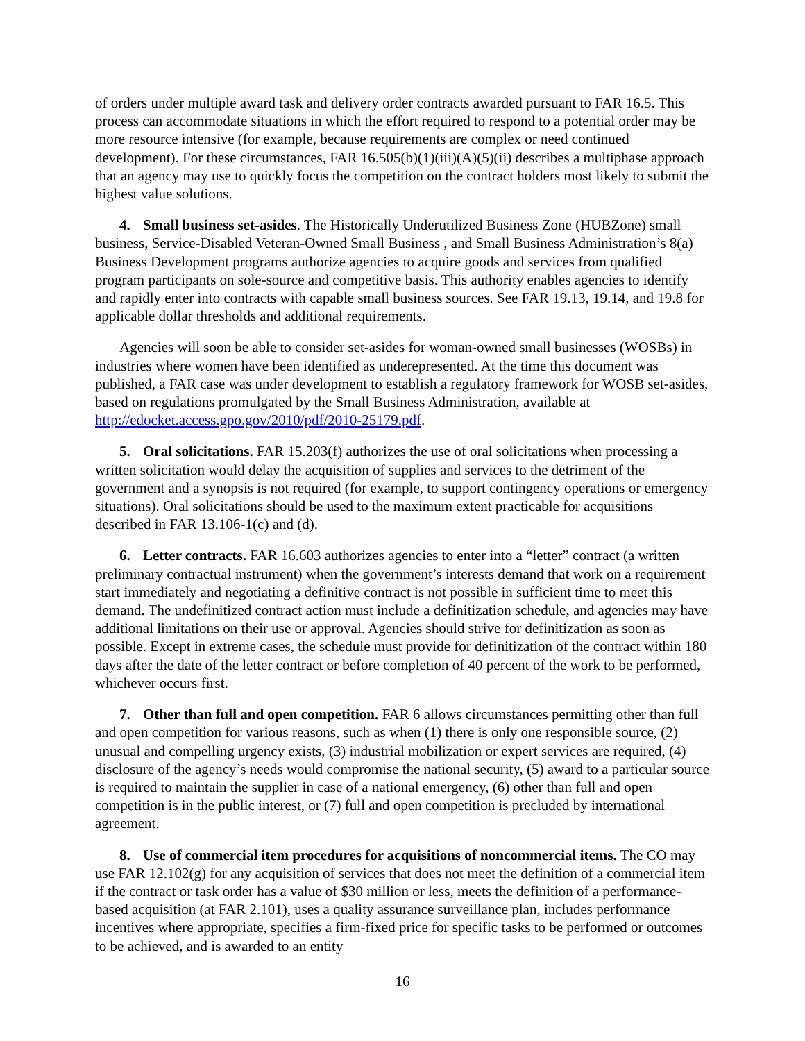of orders under multiple award task and delivery order contracts awarded pursuant to FAR 16.5. This process can accommodate situations in which the effort required to respond to a potential order may be more resource intensive (for example, because requirements are complex or need continued development). For these circumstances, FAR 16.505(b)(1)(iii)(A)(5)(ii) describes a multiphase approach that an agency may use to quickly focus the competition on the contract holders most likely to submit the highest value solutions.
4. Small business set-asides. The Historically Underutilized Business Zone (HUBZone) small business, Service-Disabled Veteran-Owned Small Business , and Small Business Administration’s 8(a) Business Development programs authorize agencies to acquire goods and services from qualified program participants on sole-source and competitive basis. This authority enables agencies to identify and rapidly enter into contracts with capable small business sources. See FAR 19.13, 19.14, and 19.8 for applicable dollar thresholds and additional requirements.
Agencies will soon be able to consider set-asides for woman-owned small businesses (WOSBs) in industries where women have been identified as underepresented. At the time this document was published, a FAR case was under development to establish a regulatory framework for WOSB set-asides, based on regulations promulgated by the Small Business Administration, available at http://edocket.access.gpo.gov/2010/pdf/2010-25179.pdf.
5. Oral solicitations. FAR 15.203(f) authorizes the use of oral solicitations when processing a written solicitation would delay the acquisition of supplies and services to the detriment of the government and a synopsis is not required (for example, to support contingency operations or emergency situations). Oral solicitations should be used to the maximum extent practicable for acquisitions described in FAR 13.106-1(c) and (d).
6. Letter contracts. FAR 16.603 authorizes agencies to enter into a “letter” contract (a written preliminary contractual instrument) when the government’s interests demand that work on a requirement start immediately and negotiating a definitive contract is not possible in sufficient time to meet this demand. The undefinitized contract action must include a definitization schedule, and agencies may have additional limitations on their use or approval. Agencies should strive for definitization as soon as possible. Except in extreme cases, the schedule must provide for definitization of the contract within 180 days after the date of the letter contract or before completion of 40 percent of the work to be performed, whichever occurs first.
7. Other than full and open competition. FAR 6 allows circumstances permitting other than full and open competition for various reasons, such as when (1) there is only one responsible source, (2) unusual and compelling urgency exists, (3) industrial mobilization or expert services are required, (4) disclosure of the agency’s needs would compromise the national security, (5) award to a particular source is required to maintain the supplier in case of a national emergency, (6) other than full and open competition is in the public interest, or (7) full and open competition is precluded by international agreement.
8. Use of commercial item procedures for acquisitions of noncommercial items. The CO may use FAR 12.102(g) for any acquisition of services that does not meet the definition of a commercial item if the contract or task order has a value of $30 million or less, meets the definition of a performance-based acquisition (at FAR 2.101), uses a quality assurance surveillance plan, includes performance incentives where appropriate, specifies a firm-fixed price for specific tasks to be performed or outcomes to be achieved, and is awarded to an entity
16